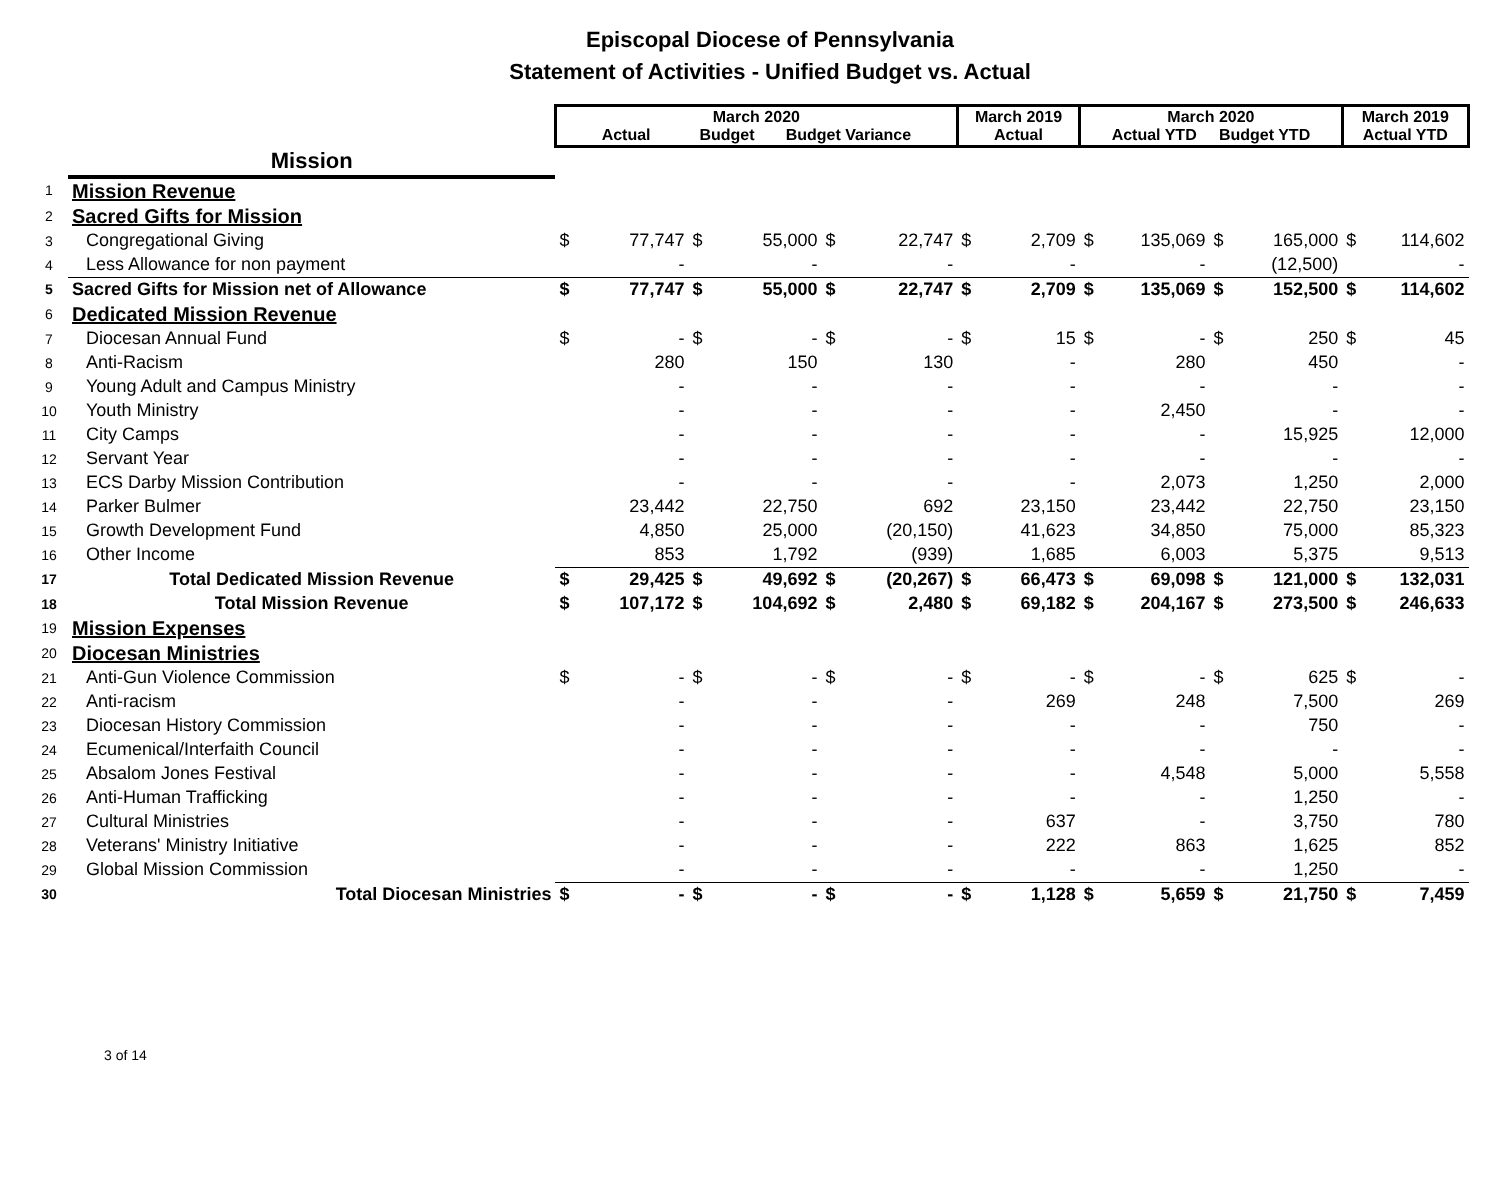Episcopal Diocese of Pennsylvania
Statement of Activities - Unified Budget vs. Actual
| | | March 2020 Actual Budget Budget Variance | | | | | | March 2019 Actual | | March 2020 Actual YTD Budget YTD | | | | March 2019 Actual YTD | |
| --- | --- | --- | --- | --- | --- | --- | --- | --- | --- | --- | --- | --- | --- | --- | --- |
| | Mission | | | | | | | | | | | | | | |
| 1 | Mission Revenue | | | | | | | | | | | | | | |
| 2 | Sacred Gifts for Mission | | | | | | | | | | | | | | |
| 3 | Congregational Giving | $ | 77,747 | $ | 55,000 | $ | 22,747 | $ | 2,709 | $ | 135,069 | $ | 165,000 | $ | 114,602 |
| 4 | Less Allowance for non payment | | - | | - | | - | | - | | - | | (12,500) | | - |
| 5 | Sacred Gifts for Mission net of Allowance | $ | 77,747 | $ | 55,000 | $ | 22,747 | $ | 2,709 | $ | 135,069 | $ | 152,500 | $ | 114,602 |
| 6 | Dedicated Mission Revenue | | | | | | | | | | | | | | |
| 7 | Diocesan Annual Fund | $ | - | $ | - | $ | - | $ | 15 | $ | - | $ | 250 | $ | 45 |
| 8 | Anti-Racism | | 280 | | 150 | | 130 | | - | | 280 | | 450 | | - |
| 9 | Young Adult and Campus Ministry | | - | | - | | - | | - | | - | | - | | - |
| 10 | Youth Ministry | | - | | - | | - | | - | | 2,450 | | - | | - |
| 11 | City Camps | | - | | - | | - | | - | | - | | 15,925 | | 12,000 |
| 12 | Servant Year | | - | | - | | - | | - | | - | | - | | - |
| 13 | ECS Darby Mission Contribution | | - | | - | | - | | - | | 2,073 | | 1,250 | | 2,000 |
| 14 | Parker Bulmer | | 23,442 | | 22,750 | | 692 | | 23,150 | | 23,442 | | 22,750 | | 23,150 |
| 15 | Growth Development Fund | | 4,850 | | 25,000 | | (20,150) | | 41,623 | | 34,850 | | 75,000 | | 85,323 |
| 16 | Other Income | | 853 | | 1,792 | | (939) | | 1,685 | | 6,003 | | 5,375 | | 9,513 |
| 17 | Total Dedicated Mission Revenue | $ | 29,425 | $ | 49,692 | $ | (20,267) | $ | 66,473 | $ | 69,098 | $ | 121,000 | $ | 132,031 |
| 18 | Total Mission Revenue | $ | 107,172 | $ | 104,692 | $ | 2,480 | $ | 69,182 | $ | 204,167 | $ | 273,500 | $ | 246,633 |
| 19 | Mission Expenses | | | | | | | | | | | | | | |
| 20 | Diocesan Ministries | | | | | | | | | | | | | | |
| 21 | Anti-Gun Violence Commission | $ | - | $ | - | $ | - | $ | - | $ | - | $ | 625 | $ | - |
| 22 | Anti-racism | | - | | - | | - | | 269 | | 248 | | 7,500 | | 269 |
| 23 | Diocesan History Commission | | - | | - | | - | | - | | - | | 750 | | - |
| 24 | Ecumenical/Interfaith Council | | - | | - | | - | | - | | - | | - | | - |
| 25 | Absalom Jones Festival | | - | | - | | - | | - | | 4,548 | | 5,000 | | 5,558 |
| 26 | Anti-Human Trafficking | | - | | - | | - | | - | | - | | 1,250 | | - |
| 27 | Cultural Ministries | | - | | - | | - | | 637 | | - | | 3,750 | | 780 |
| 28 | Veterans' Ministry Initiative | | - | | - | | - | | 222 | | 863 | | 1,625 | | 852 |
| 29 | Global Mission Commission | | - | | - | | - | | - | | - | | 1,250 | | - |
| 30 | Total Diocesan Ministries | $ | - | $ | - | $ | - | $ | 1,128 | $ | 5,659 | $ | 21,750 | $ | 7,459 |
3 of 14